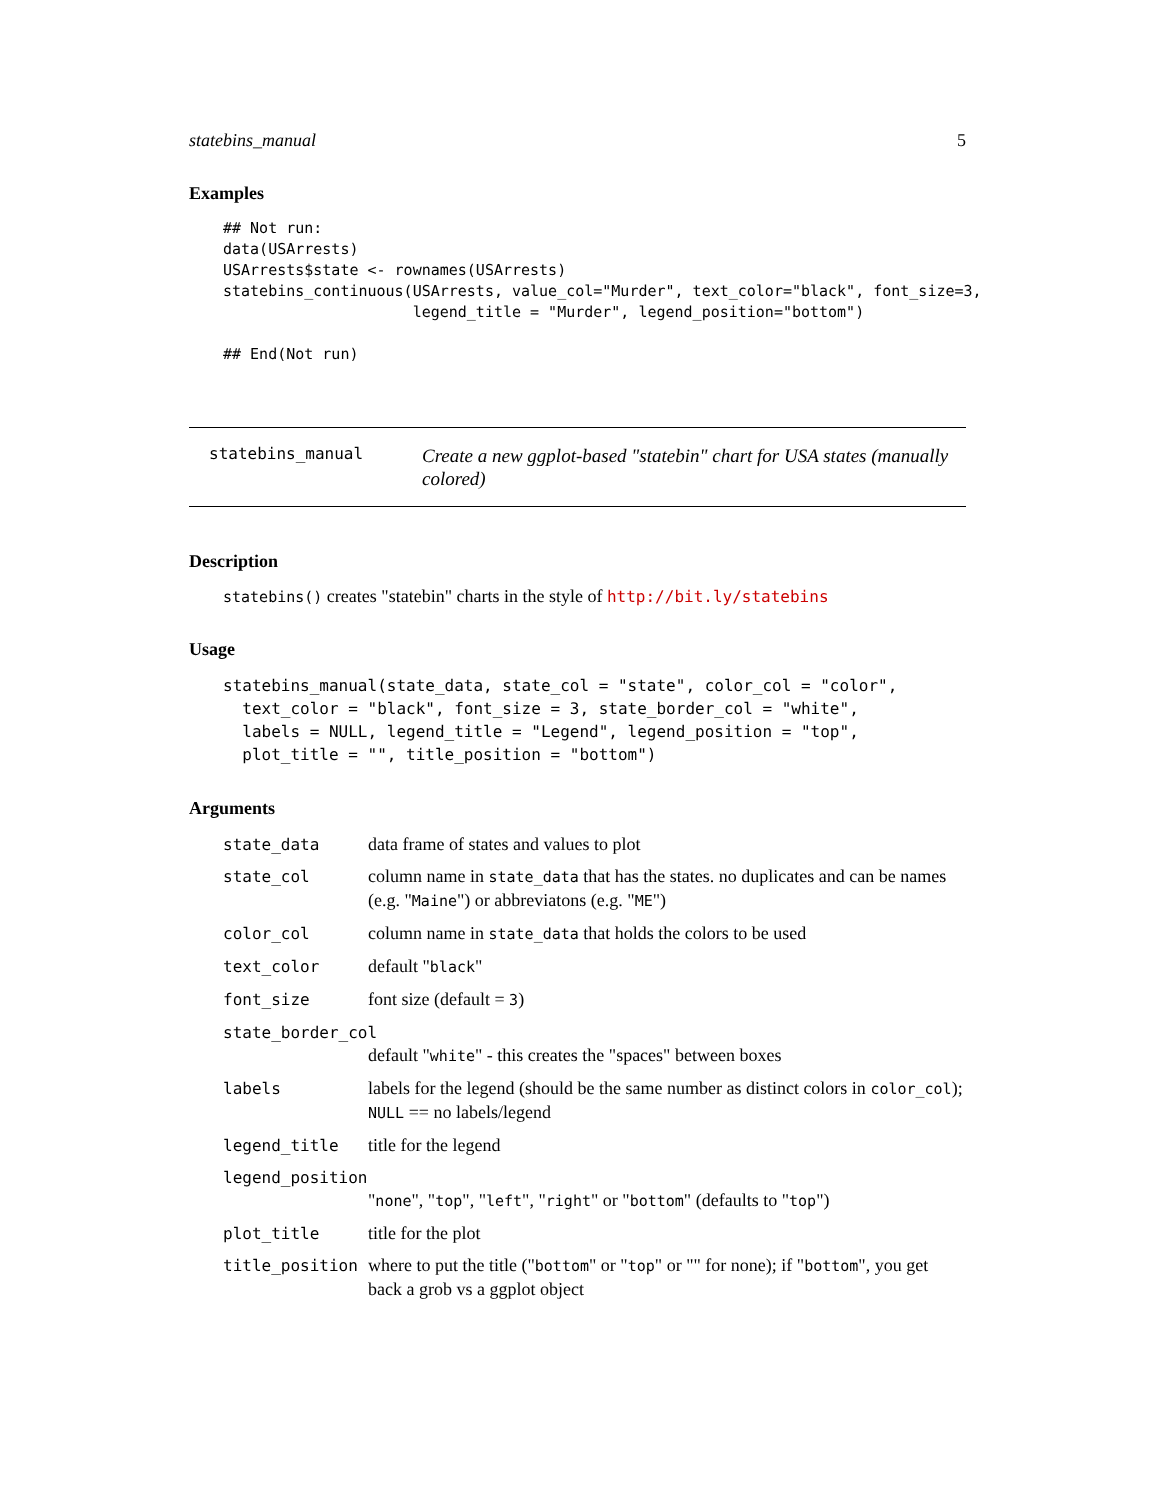statebins_manual 5
Examples
## Not run:
data(USArrests)
USArrests$state <- rownames(USArrests)
statebins_continuous(USArrests, value_col="Murder", text_color="black", font_size=3,
                     legend_title = "Murder", legend_position="bottom")

## End(Not run)
statebins_manual
Create a new ggplot-based "statebin" chart for USA states (manually colored)
Description
statebins() creates "statebin" charts in the style of http://bit.ly/statebins
Usage
statebins_manual(state_data, state_col = "state", color_col = "color",
  text_color = "black", font_size = 3, state_border_col = "white",
  labels = NULL, legend_title = "Legend", legend_position = "top",
  plot_title = "", title_position = "bottom")
Arguments
| state_data | data frame of states and values to plot |
| state_col | column name in state_data that has the states. no duplicates and can be names (e.g. " Maine ") or abbreviatons (e.g. " ME ") |
| color_col | column name in state_data that holds the colors to be used |
| text_color | default " black " |
| font_size | font size (default = 3 ) |
| state_border_col | |
| | default " white " - this creates the "spaces" between boxes |
| labels | labels for the legend (should be the same number as distinct colors in color_col ); NULL == no labels/legend |
| legend_title | title for the legend |
| legend_position | |
| | " none ", " top ", " left ", " right " or " bottom " (defaults to " top ") |
| plot_title | title for the plot |
| title_position | where to put the title (" bottom " or " top " or "" for none); if " bottom ", you get back a grob vs a ggplot object |